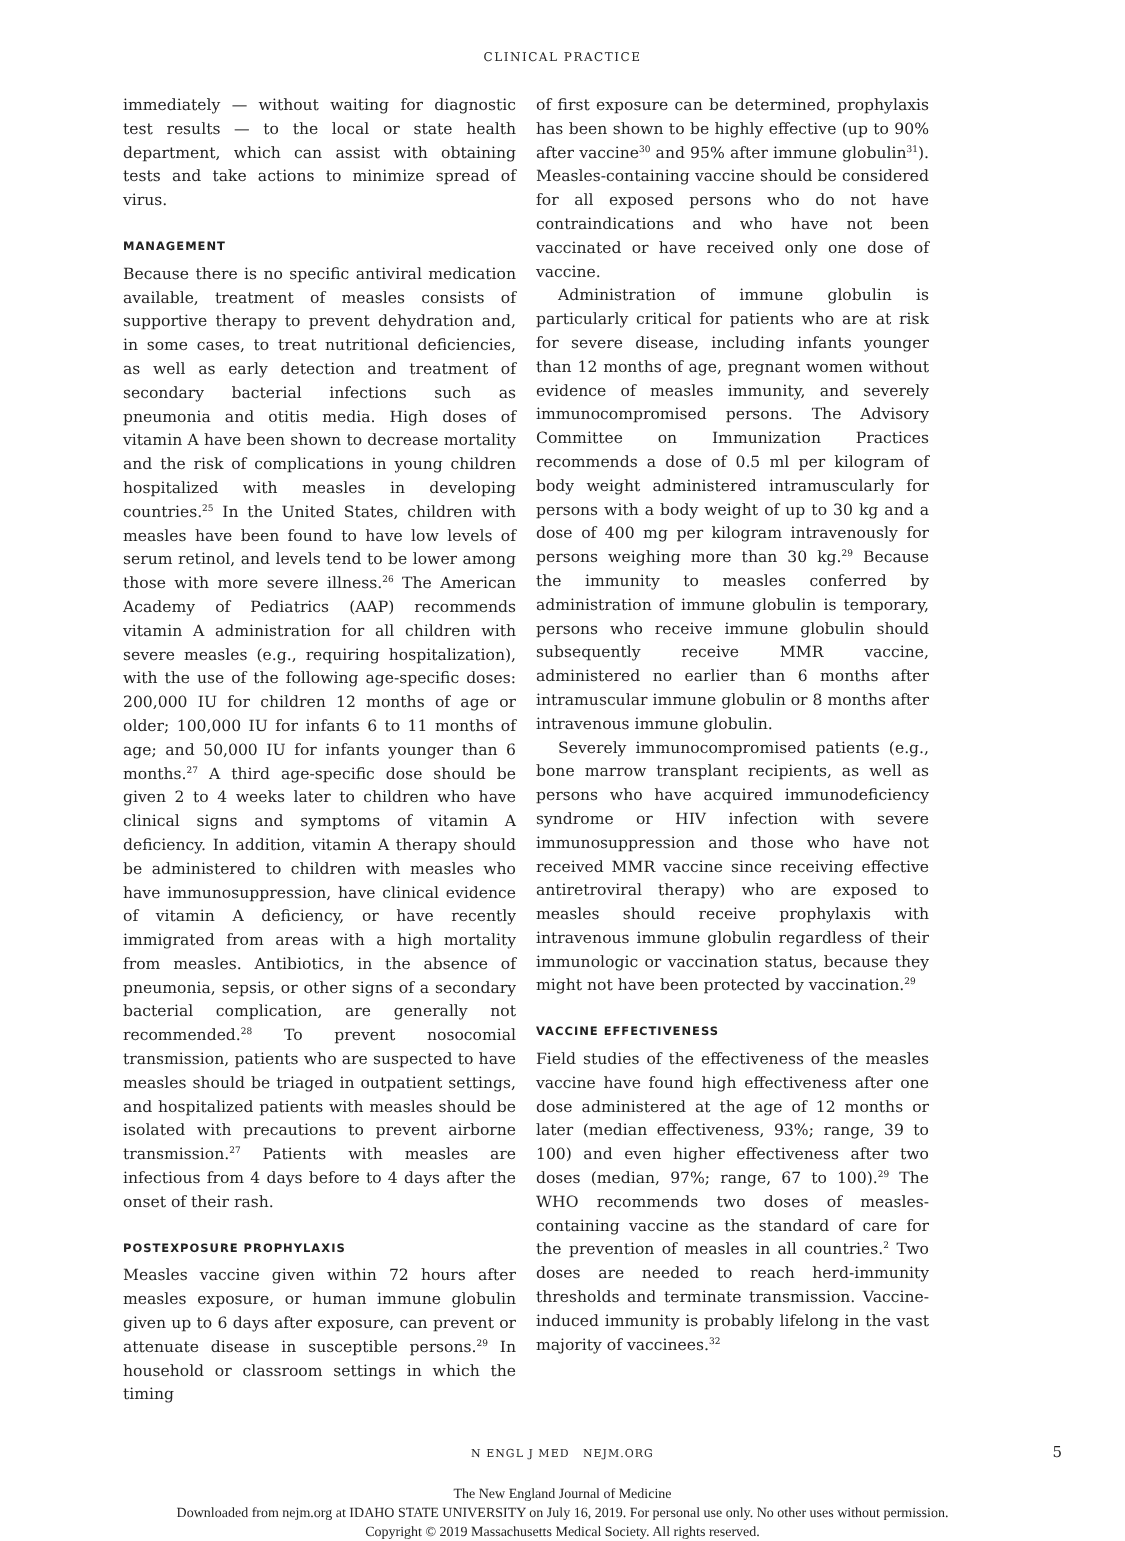CLINICAL PRACTICE
immediately — without waiting for diagnostic test results — to the local or state health department, which can assist with obtaining tests and take actions to minimize spread of virus.
MANAGEMENT
Because there is no specific antiviral medication available, treatment of measles consists of supportive therapy to prevent dehydration and, in some cases, to treat nutritional deficiencies, as well as early detection and treatment of secondary bacterial infections such as pneumonia and otitis media. High doses of vitamin A have been shown to decrease mortality and the risk of complications in young children hospitalized with measles in developing countries.<sup>25</sup> In the United States, children with measles have been found to have low levels of serum retinol, and levels tend to be lower among those with more severe illness.<sup>26</sup> The American Academy of Pediatrics (AAP) recommends vitamin A administration for all children with severe measles (e.g., requiring hospitalization), with the use of the following age-specific doses: 200,000 IU for children 12 months of age or older; 100,000 IU for infants 6 to 11 months of age; and 50,000 IU for infants younger than 6 months.<sup>27</sup> A third age-specific dose should be given 2 to 4 weeks later to children who have clinical signs and symptoms of vitamin A deficiency. In addition, vitamin A therapy should be administered to children with measles who have immunosuppression, have clinical evidence of vitamin A deficiency, or have recently immigrated from areas with a high mortality from measles. Antibiotics, in the absence of pneumonia, sepsis, or other signs of a secondary bacterial complication, are generally not recommended.<sup>28</sup> To prevent nosocomial transmission, patients who are suspected to have measles should be triaged in outpatient settings, and hospitalized patients with measles should be isolated with precautions to prevent airborne transmission.<sup>27</sup> Patients with measles are infectious from 4 days before to 4 days after the onset of their rash.
POSTEXPOSURE PROPHYLAXIS
Measles vaccine given within 72 hours after measles exposure, or human immune globulin given up to 6 days after exposure, can prevent or attenuate disease in susceptible persons.<sup>29</sup> In household or classroom settings in which the timing
of first exposure can be determined, prophylaxis has been shown to be highly effective (up to 90% after vaccine<sup>30</sup> and 95% after immune globulin<sup>31</sup>). Measles-containing vaccine should be considered for all exposed persons who do not have contraindications and who have not been vaccinated or have received only one dose of vaccine.
Administration of immune globulin is particularly critical for patients who are at risk for severe disease, including infants younger than 12 months of age, pregnant women without evidence of measles immunity, and severely immunocompromised persons. The Advisory Committee on Immunization Practices recommends a dose of 0.5 ml per kilogram of body weight administered intramuscularly for persons with a body weight of up to 30 kg and a dose of 400 mg per kilogram intravenously for persons weighing more than 30 kg.<sup>29</sup> Because the immunity to measles conferred by administration of immune globulin is temporary, persons who receive immune globulin should subsequently receive MMR vaccine, administered no earlier than 6 months after intramuscular immune globulin or 8 months after intravenous immune globulin.
Severely immunocompromised patients (e.g., bone marrow transplant recipients, as well as persons who have acquired immunodeficiency syndrome or HIV infection with severe immunosuppression and those who have not received MMR vaccine since receiving effective antiretroviral therapy) who are exposed to measles should receive prophylaxis with intravenous immune globulin regardless of their immunologic or vaccination status, because they might not have been protected by vaccination.<sup>29</sup>
VACCINE EFFECTIVENESS
Field studies of the effectiveness of the measles vaccine have found high effectiveness after one dose administered at the age of 12 months or later (median effectiveness, 93%; range, 39 to 100) and even higher effectiveness after two doses (median, 97%; range, 67 to 100).<sup>29</sup> The WHO recommends two doses of measles-containing vaccine as the standard of care for the prevention of measles in all countries.<sup>2</sup> Two doses are needed to reach herd-immunity thresholds and terminate transmission. Vaccine-induced immunity is probably lifelong in the vast majority of vaccinees.<sup>32</sup>
N ENGL J MED NEJM.ORG 5
The New England Journal of Medicine
Downloaded from nejm.org at IDAHO STATE UNIVERSITY on July 16, 2019. For personal use only. No other uses without permission.
Copyright © 2019 Massachusetts Medical Society. All rights reserved.